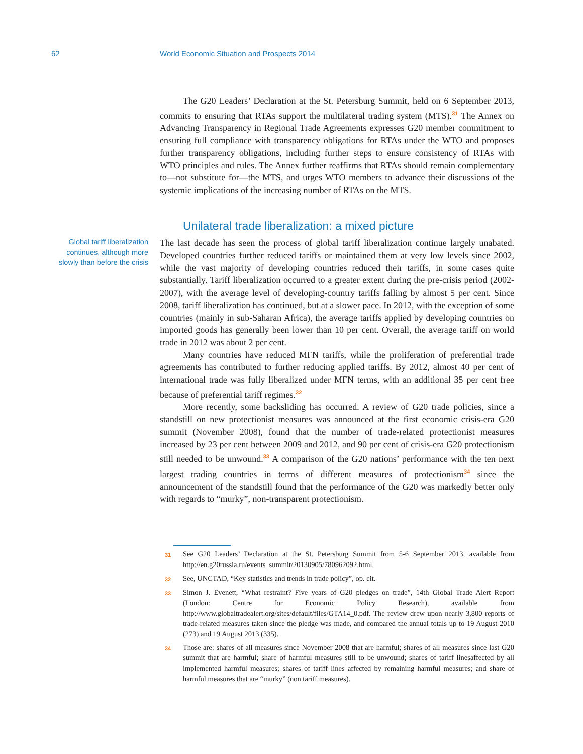62 World Economic Situation and Prospects 2014
The G20 Leaders’ Declaration at the St. Petersburg Summit, held on 6 September 2013, commits to ensuring that RTAs support the multilateral trading system (MTS).<sup>31</sup> The Annex on Advancing Transparency in Regional Trade Agreements expresses G20 member commitment to ensuring full compliance with transparency obligations for RTAs under the WTO and proposes further transparency obligations, including further steps to ensure consistency of RTAs with WTO principles and rules. The Annex further reaffirms that RTAs should remain complementary to—not substitute for—the MTS, and urges WTO members to advance their discussions of the systemic implications of the increasing number of RTAs on the MTS.
Unilateral trade liberalization: a mixed picture
Global tariff liberalization continues, although more slowly than before the crisis
The last decade has seen the process of global tariff liberalization continue largely unabated. Developed countries further reduced tariffs or maintained them at very low levels since 2002, while the vast majority of developing countries reduced their tariffs, in some cases quite substantially. Tariff liberalization occurred to a greater extent during the pre-crisis period (2002-2007), with the average level of developing-country tariffs falling by almost 5 per cent. Since 2008, tariff liberalization has continued, but at a slower pace. In 2012, with the exception of some countries (mainly in sub-Saharan Africa), the average tariffs applied by developing countries on imported goods has generally been lower than 10 per cent. Overall, the average tariff on world trade in 2012 was about 2 per cent.
Many countries have reduced MFN tariffs, while the proliferation of preferential trade agreements has contributed to further reducing applied tariffs. By 2012, almost 40 per cent of international trade was fully liberalized under MFN terms, with an additional 35 per cent free because of preferential tariff regimes.<sup>32</sup>
More recently, some backsliding has occurred. A review of G20 trade policies, since a standstill on new protectionist measures was announced at the first economic crisis-era G20 summit (November 2008), found that the number of trade-related protectionist measures increased by 23 per cent between 2009 and 2012, and 90 per cent of crisis-era G20 protectionism still needed to be unwound.<sup>33</sup> A comparison of the G20 nations’ performance with the ten next largest trading countries in terms of different measures of protectionism<sup>34</sup> since the announcement of the standstill found that the performance of the G20 was markedly better only with regards to “murky”, non-transparent protectionism.
31
See G20 Leaders’ Declaration at the St. Petersburg Summit from 5-6 September 2013, available from http://en.g20russia.ru/events_summit/20130905/780962092.html.
32
See, UNCTAD, “Key statistics and trends in trade policy”, op. cit.
33
Simon J. Evenett, “What restraint? Five years of G20 pledges on trade”, 14th Global Trade Alert Report (London: Centre for Economic Policy Research), available from http://www.globaltradealert.org/sites/default/files/GTA14_0.pdf. The review drew upon nearly 3,800 reports of trade-related measures taken since the pledge was made, and compared the annual totals up to 19 August 2010 (273) and 19 August 2013 (335).
34
Those are: shares of all measures since November 2008 that are harmful; shares of all measures since last G20 summit that are harmful; share of harmful measures still to be unwound; shares of tariff linesaffected by all implemented harmful measures; shares of tariff lines affected by remaining harmful measures; and share of harmful measures that are “murky” (non tariff measures).